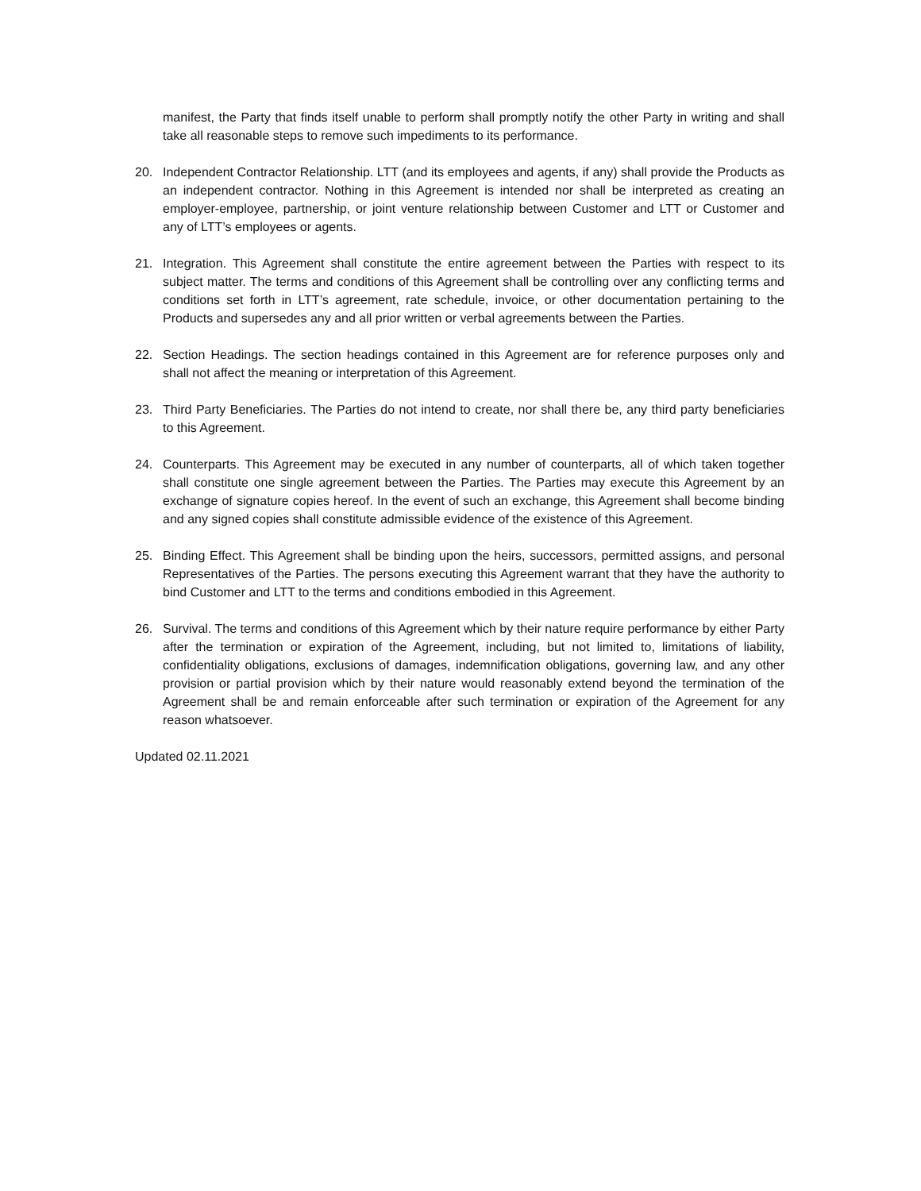manifest, the Party that finds itself unable to perform shall promptly notify the other Party in writing and shall take all reasonable steps to remove such impediments to its performance.
20. Independent Contractor Relationship. LTT (and its employees and agents, if any) shall provide the Products as an independent contractor. Nothing in this Agreement is intended nor shall be interpreted as creating an employer-employee, partnership, or joint venture relationship between Customer and LTT or Customer and any of LTT’s employees or agents.
21. Integration. This Agreement shall constitute the entire agreement between the Parties with respect to its subject matter. The terms and conditions of this Agreement shall be controlling over any conflicting terms and conditions set forth in LTT’s agreement, rate schedule, invoice, or other documentation pertaining to the Products and supersedes any and all prior written or verbal agreements between the Parties.
22. Section Headings. The section headings contained in this Agreement are for reference purposes only and shall not affect the meaning or interpretation of this Agreement.
23. Third Party Beneficiaries. The Parties do not intend to create, nor shall there be, any third party beneficiaries to this Agreement.
24. Counterparts. This Agreement may be executed in any number of counterparts, all of which taken together shall constitute one single agreement between the Parties. The Parties may execute this Agreement by an exchange of signature copies hereof. In the event of such an exchange, this Agreement shall become binding and any signed copies shall constitute admissible evidence of the existence of this Agreement.
25. Binding Effect. This Agreement shall be binding upon the heirs, successors, permitted assigns, and personal Representatives of the Parties. The persons executing this Agreement warrant that they have the authority to bind Customer and LTT to the terms and conditions embodied in this Agreement.
26. Survival. The terms and conditions of this Agreement which by their nature require performance by either Party after the termination or expiration of the Agreement, including, but not limited to, limitations of liability, confidentiality obligations, exclusions of damages, indemnification obligations, governing law, and any other provision or partial provision which by their nature would reasonably extend beyond the termination of the Agreement shall be and remain enforceable after such termination or expiration of the Agreement for any reason whatsoever.
Updated 02.11.2021